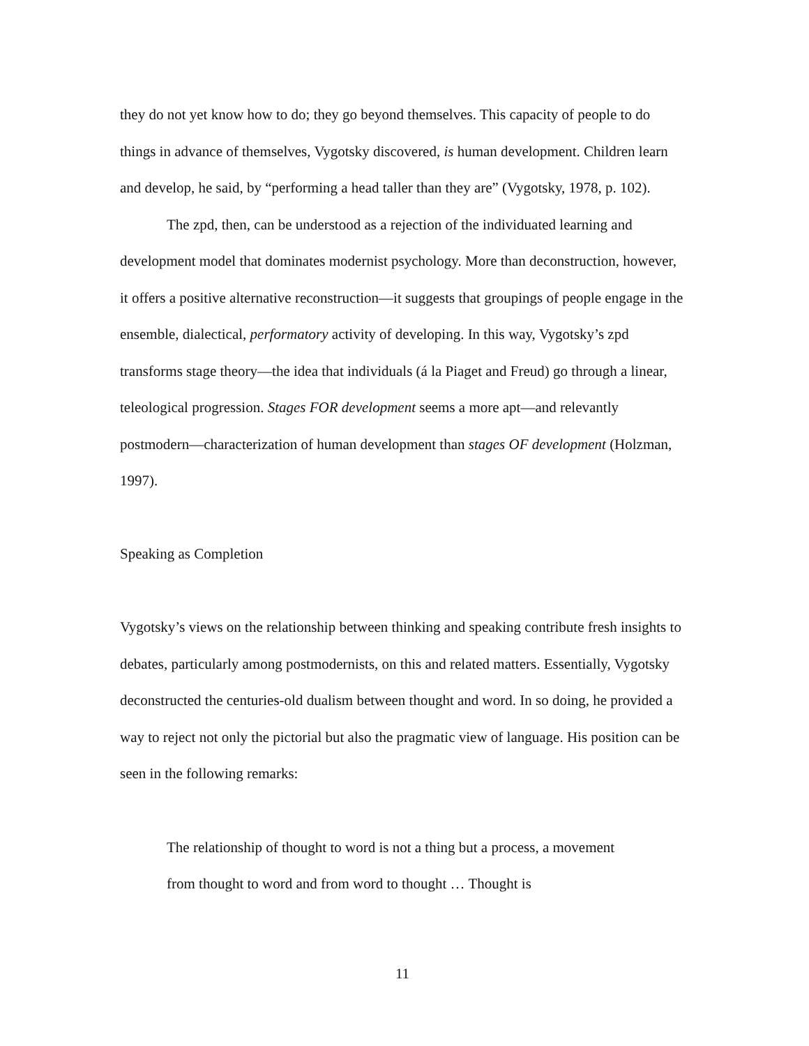they do not yet know how to do; they go beyond themselves. This capacity of people to do things in advance of themselves, Vygotsky discovered, is human development. Children learn and develop, he said, by “performing a head taller than they are” (Vygotsky, 1978, p. 102).
The zpd, then, can be understood as a rejection of the individuated learning and development model that dominates modernist psychology. More than deconstruction, however, it offers a positive alternative reconstruction—it suggests that groupings of people engage in the ensemble, dialectical, performatory activity of developing. In this way, Vygotsky’s zpd transforms stage theory—the idea that individuals (á la Piaget and Freud) go through a linear, teleological progression. Stages FOR development seems a more apt—and relevantly postmodern—characterization of human development than stages OF development (Holzman, 1997).
Speaking as Completion
Vygotsky’s views on the relationship between thinking and speaking contribute fresh insights to debates, particularly among postmodernists, on this and related matters. Essentially, Vygotsky deconstructed the centuries-old dualism between thought and word. In so doing, he provided a way to reject not only the pictorial but also the pragmatic view of language. His position can be seen in the following remarks:
The relationship of thought to word is not a thing but a process, a movement from thought to word and from word to thought … Thought is
11